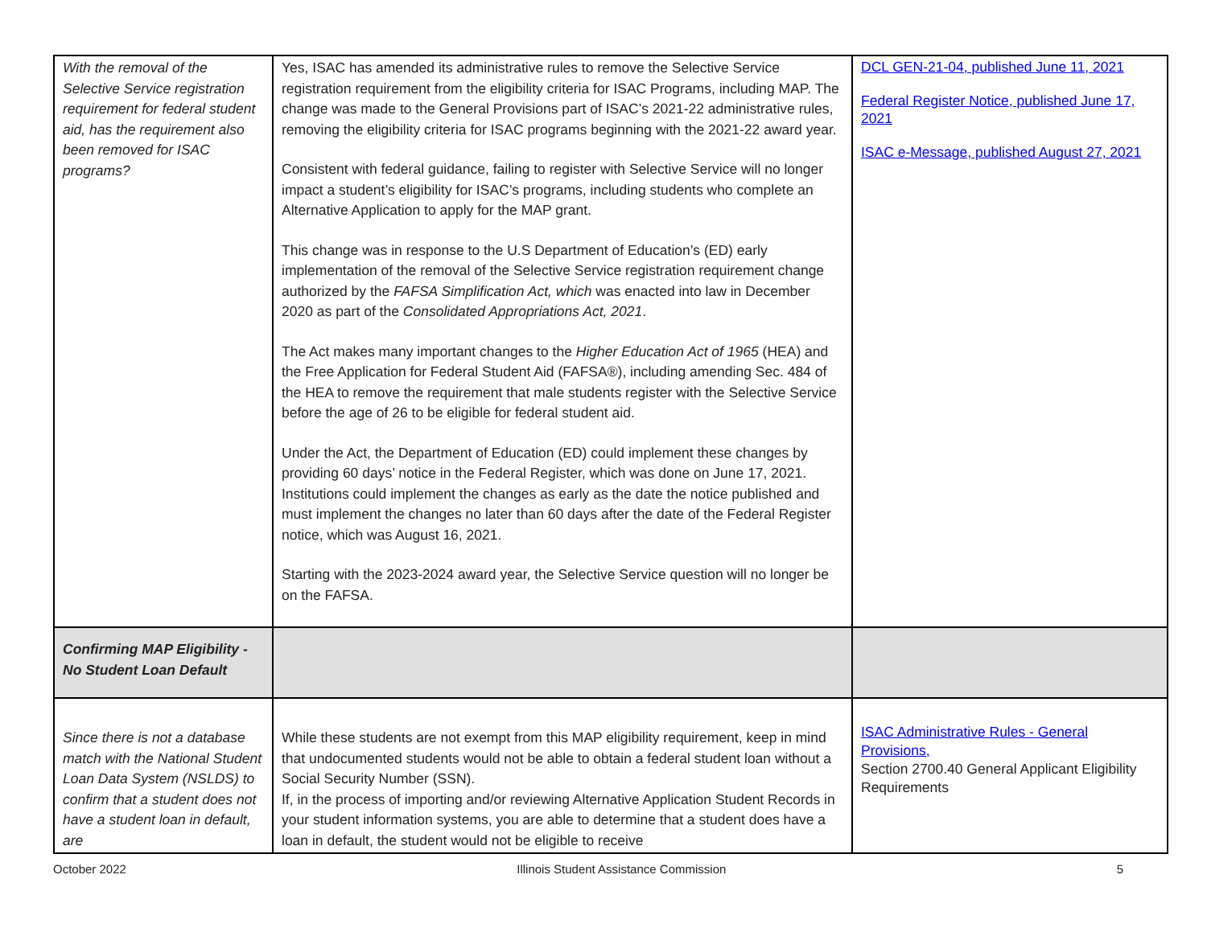| With the removal of the Selective Service registration requirement for federal student aid, has the requirement also been removed for ISAC programs? | Yes, ISAC has amended its administrative rules to remove the Selective Service registration requirement from the eligibility criteria for ISAC Programs, including MAP. The change was made to the General Provisions part of ISAC’s 2021-22 administrative rules, removing the eligibility criteria for ISAC programs beginning with the 2021-22 award year. Consistent with federal guidance, failing to register with Selective Service will no longer impact a student’s eligibility for ISAC’s programs, including students who complete an Alternative Application to apply for the MAP grant. This change was in response to the U.S Department of Education’s (ED) early implementation of the removal of the Selective Service registration requirement change authorized by the FAFSA Simplification Act, which was enacted into law in December 2020 as part of the Consolidated Appropriations Act, 2021 . The Act makes many important changes to the Higher Education Act of 1965 (HEA) and the Free Application for Federal Student Aid (FAFSA®), including amending Sec. 484 of the HEA to remove the requirement that male students register with the Selective Service before the age of 26 to be eligible for federal student aid. Under the Act, the Department of Education (ED) could implement these changes by providing 60 days’ notice in the Federal Register, which was done on June 17, 2021. Institutions could implement the changes as early as the date the notice published and must implement the changes no later than 60 days after the date of the Federal Register notice, which was August 16, 2021. Starting with the 2023-2024 award year, the Selective Service question will no longer be on the FAFSA. | DCL GEN-21-04, published June 11, 2021 Federal Register Notice, published June 17, 2021 ISAC e-Message, published August 27, 2021 |
| Confirming MAP Eligibility - No Student Loan Default | | |
| Since there is not a database match with the National Student Loan Data System (NSLDS) to confirm that a student does not have a student loan in default, are | While these students are not exempt from this MAP eligibility requirement, keep in mind that undocumented students would not be able to obtain a federal student loan without a Social Security Number (SSN). If, in the process of importing and/or reviewing Alternative Application Student Records in your student information systems, you are able to determine that a student does have a loan in default, the student would not be eligible to receive | ISAC Administrative Rules - General Provisions, Section 2700.40 General Applicant Eligibility Requirements |
October 2022 Illinois Student Assistance Commission 5